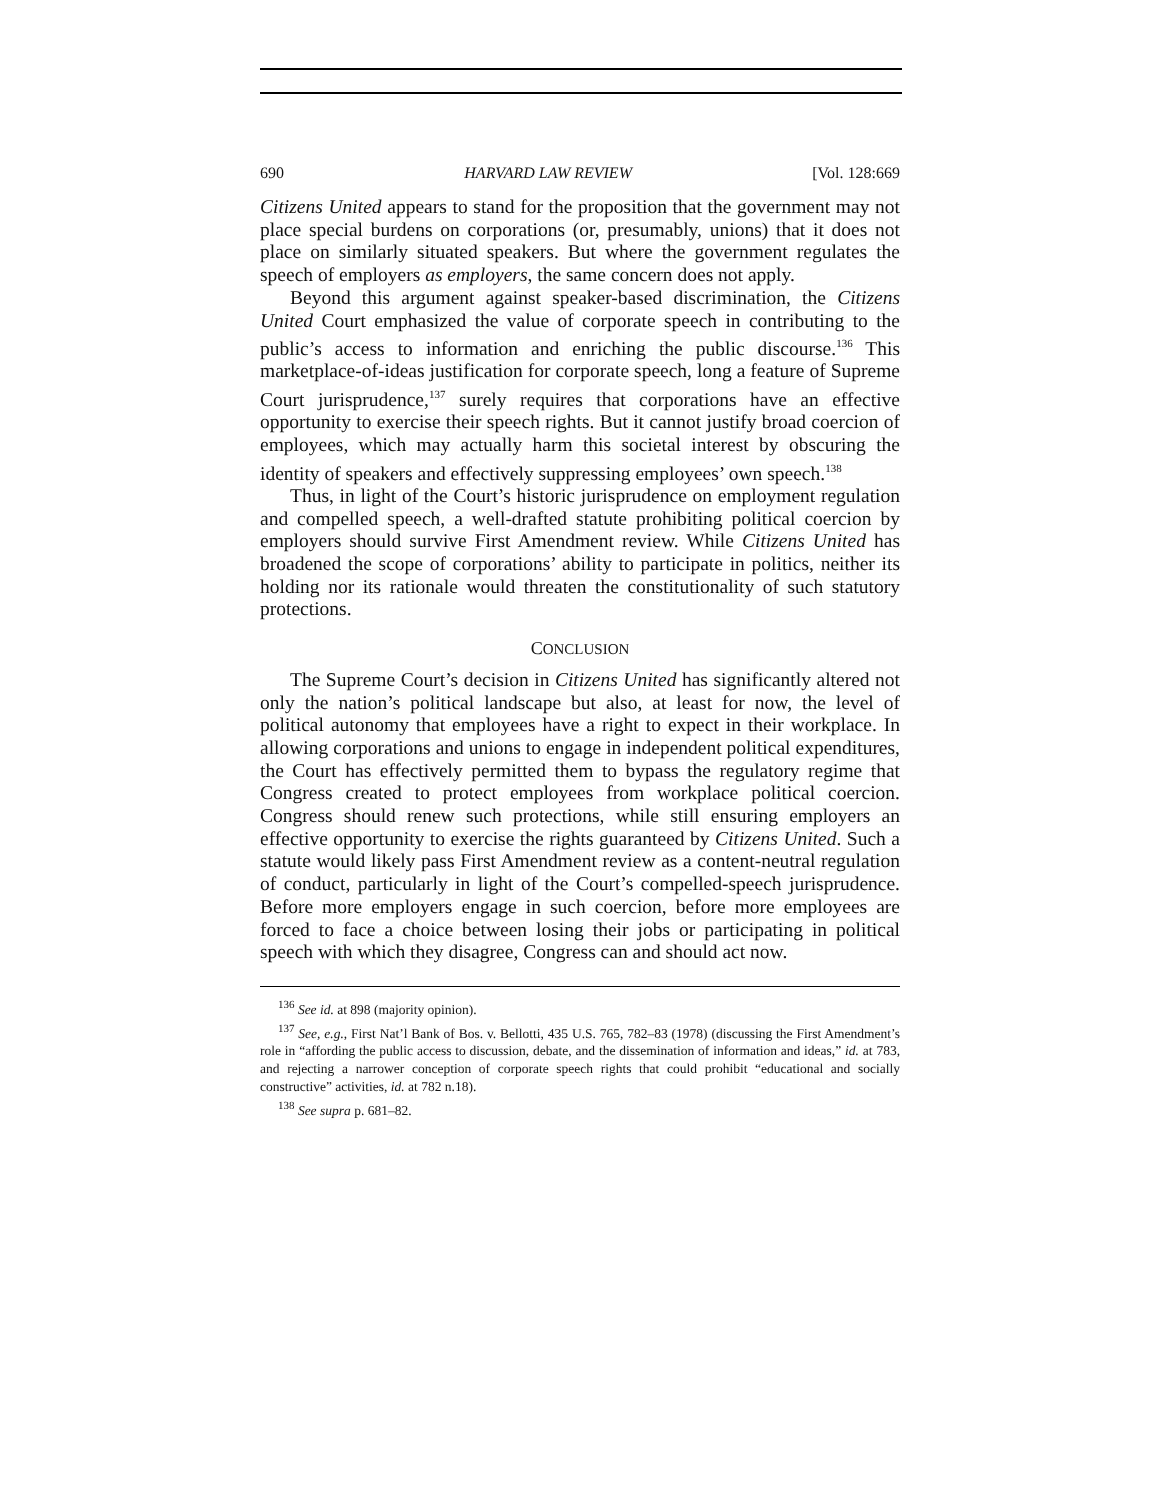690 HARVARD LAW REVIEW [Vol. 128:669
Citizens United appears to stand for the proposition that the government may not place special burdens on corporations (or, presumably, unions) that it does not place on similarly situated speakers. But where the government regulates the speech of employers as employers, the same concern does not apply.
Beyond this argument against speaker-based discrimination, the Citizens United Court emphasized the value of corporate speech in contributing to the public’s access to information and enriching the public discourse.<sup>136</sup> This marketplace-of-ideas justification for corporate speech, long a feature of Supreme Court jurisprudence,<sup>137</sup> surely requires that corporations have an effective opportunity to exercise their speech rights. But it cannot justify broad coercion of employees, which may actually harm this societal interest by obscuring the identity of speakers and effectively suppressing employees’ own speech.<sup>138</sup>
Thus, in light of the Court’s historic jurisprudence on employment regulation and compelled speech, a well-drafted statute prohibiting political coercion by employers should survive First Amendment review. While Citizens United has broadened the scope of corporations’ ability to participate in politics, neither its holding nor its rationale would threaten the constitutionality of such statutory protections.
CONCLUSION
The Supreme Court’s decision in Citizens United has significantly altered not only the nation’s political landscape but also, at least for now, the level of political autonomy that employees have a right to expect in their workplace. In allowing corporations and unions to engage in independent political expenditures, the Court has effectively permitted them to bypass the regulatory regime that Congress created to protect employees from workplace political coercion. Congress should renew such protections, while still ensuring employers an effective opportunity to exercise the rights guaranteed by Citizens United. Such a statute would likely pass First Amendment review as a content-neutral regulation of conduct, particularly in light of the Court’s compelled-speech jurisprudence. Before more employers engage in such coercion, before more employees are forced to face a choice between losing their jobs or participating in political speech with which they disagree, Congress can and should act now.
<sup>136</sup> See id. at 898 (majority opinion).
<sup>137</sup> See, e.g., First Nat’l Bank of Bos. v. Bellotti, 435 U.S. 765, 782–83 (1978) (discussing the First Amendment’s role in “affording the public access to discussion, debate, and the dissemination of information and ideas,” id. at 783, and rejecting a narrower conception of corporate speech rights that could prohibit “educational and socially constructive” activities, id. at 782 n.18).
<sup>138</sup> See supra p. 681–82.